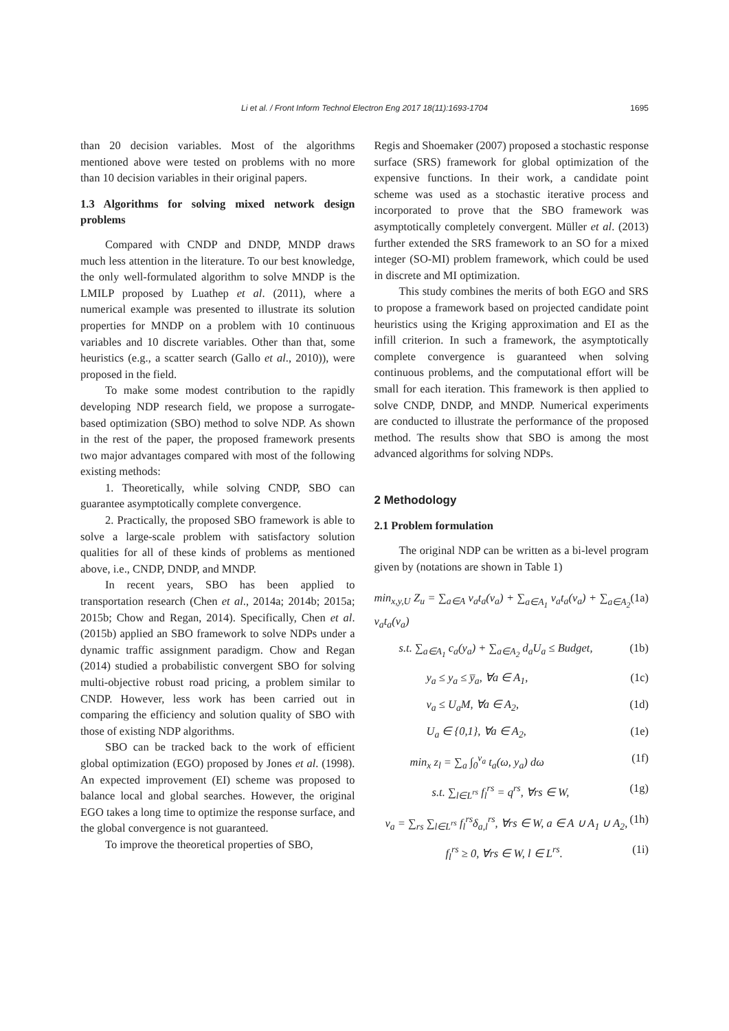Li et al. / Front Inform Technol Electron Eng 2017 18(11):1693-1704 1695
than 20 decision variables. Most of the algorithms mentioned above were tested on problems with no more than 10 decision variables in their original papers.
1.3 Algorithms for solving mixed network design problems
Compared with CNDP and DNDP, MNDP draws much less attention in the literature. To our best knowledge, the only well-formulated algorithm to solve MNDP is the LMILP proposed by Luathep et al. (2011), where a numerical example was presented to illustrate its solution properties for MNDP on a problem with 10 continuous variables and 10 discrete variables. Other than that, some heuristics (e.g., a scatter search (Gallo et al., 2010)), were proposed in the field.
To make some modest contribution to the rapidly developing NDP research field, we propose a surrogate-based optimization (SBO) method to solve NDP. As shown in the rest of the paper, the proposed framework presents two major advantages compared with most of the following existing methods:
1. Theoretically, while solving CNDP, SBO can guarantee asymptotically complete convergence.
2. Practically, the proposed SBO framework is able to solve a large-scale problem with satisfactory solution qualities for all of these kinds of problems as mentioned above, i.e., CNDP, DNDP, and MNDP.
In recent years, SBO has been applied to transportation research (Chen et al., 2014a; 2014b; 2015a; 2015b; Chow and Regan, 2014). Specifically, Chen et al. (2015b) applied an SBO framework to solve NDPs under a dynamic traffic assignment paradigm. Chow and Regan (2014) studied a probabilistic convergent SBO for solving multi-objective robust road pricing, a problem similar to CNDP. However, less work has been carried out in comparing the efficiency and solution quality of SBO with those of existing NDP algorithms.
SBO can be tracked back to the work of efficient global optimization (EGO) proposed by Jones et al. (1998). An expected improvement (EI) scheme was proposed to balance local and global searches. However, the original EGO takes a long time to optimize the response surface, and the global convergence is not guaranteed.
To improve the theoretical properties of SBO,
Regis and Shoemaker (2007) proposed a stochastic response surface (SRS) framework for global optimization of the expensive functions. In their work, a candidate point scheme was used as a stochastic iterative process and incorporated to prove that the SBO framework was asymptotically completely convergent. Müller et al. (2013) further extended the SRS framework to an SO for a mixed integer (SO-MI) problem framework, which could be used in discrete and MI optimization.
This study combines the merits of both EGO and SRS to propose a framework based on projected candidate point heuristics using the Kriging approximation and EI as the infill criterion. In such a framework, the asymptotically complete convergence is guaranteed when solving continuous problems, and the computational effort will be small for each iteration. This framework is then applied to solve CNDP, DNDP, and MNDP. Numerical experiments are conducted to illustrate the performance of the proposed method. The results show that SBO is among the most advanced algorithms for solving NDPs.
2 Methodology
2.1 Problem formulation
The original NDP can be written as a bi-level program given by (notations are shown in Table 1)
min<sub>x,y,U</sub> Z<sub>u</sub> = ∑<sub>a∈A</sub> v<sub>a</sub>t<sub>a</sub>(v<sub>a</sub>) + ∑<sub>a∈A<sub>1</sub></sub> v<sub>a</sub>t<sub>a</sub>(v<sub>a</sub>) + ∑<sub>a∈A<sub>2</sub></sub> v<sub>a</sub>t<sub>a</sub>(v<sub>a</sub>) (1a)
s.t. ∑<sub>a∈A<sub>1</sub></sub> c<sub>a</sub>(y<sub>a</sub>) + ∑<sub>a∈A<sub>2</sub></sub> d<sub>a</sub>U<sub>a</sub> ≤ Budget, (1b)
y<sub>a</sub> ≤ y<sub>a</sub> ≤ y̅<sub>a</sub>, ∀a ∈ A<sub>1</sub>, (1c)
v<sub>a</sub> ≤ U<sub>a</sub>M, ∀a ∈ A<sub>2</sub>, (1d)
U<sub>a</sub> ∈ {0,1}, ∀a ∈ A<sub>2</sub>, (1e)
min<sub>x</sub> z<sub>l</sub> = ∑<sub>a</sub> ∫<sub>0</sub><sup>v<sub>a</sub></sup> t<sub>a</sub>(ω, y<sub>a</sub>) dω (1f)
s.t. ∑<sub>l∈L<sup>rs</sup></sub> f<sub>l</sub><sup>rs</sup> = q<sup>rs</sup>, ∀rs ∈ W, (1g)
v<sub>a</sub> = ∑<sub>rs</sub> ∑<sub>l∈L<sup>rs</sup></sub> f<sub>l</sub><sup>rs</sup>δ<sub>a,l</sub><sup>rs</sup>, ∀rs ∈ W, a ∈ A ∪ A<sub>1</sub> ∪ A<sub>2</sub>, (1h)
f<sub>l</sub><sup>rs</sup> ≥ 0, ∀rs ∈ W, l ∈ L<sup>rs</sup>. (1i)